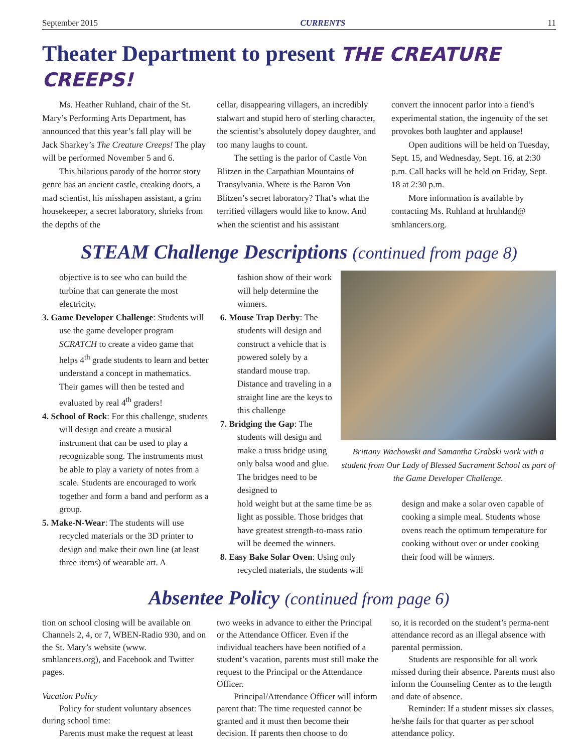September 2015 CURRENTS 11
Theater Department to present THE CREATURE CREEPS!
Ms. Heather Ruhland, chair of the St. Mary’s Performing Arts Department, has announced that this year’s fall play will be Jack Sharkey’s The Creature Creeps! The play will be performed November 5 and 6.
This hilarious parody of the horror story genre has an ancient castle, creaking doors, a mad scientist, his misshapen assistant, a grim housekeeper, a secret laboratory, shrieks from the depths of the
cellar, disappearing villagers, an incredibly stalwart and stupid hero of sterling character, the scientist’s absolutely dopey daughter, and too many laughs to count.
The setting is the parlor of Castle Von Blitzen in the Carpathian Mountains of Transylvania. Where is the Baron Von Blitzen’s secret laboratory? That’s what the terrified villagers would like to know. And when the scientist and his assistant
convert the innocent parlor into a fiend’s experimental station, the ingenuity of the set provokes both laughter and applause!
Open auditions will be held on Tuesday, Sept. 15, and Wednesday, Sept. 16, at 2:30 p.m. Call backs will be held on Friday, Sept. 18 at 2:30 p.m.
More information is available by contacting Ms. Ruhland at hruhland@ smhlancers.org.
STEAM Challenge Descriptions (continued from page 8)
objective is to see who can build the turbine that can generate the most electricity.
3. Game Developer Challenge: Students will use the game developer program SCRATCH to create a video game that helps 4<sup>th</sup> grade students to learn and better understand a concept in mathematics. Their games will then be tested and evaluated by real 4<sup>th</sup> graders!
4. School of Rock: For this challenge, students will design and create a musical instrument that can be used to play a recognizable song. The instruments must be able to play a variety of notes from a scale. Students are encouraged to work together and form a band and perform as a group.
5. Make-N-Wear: The students will use recycled materials or the 3D printer to design and make their own line (at least three items) of wearable art. A
fashion show of their work will help determine the winners.
6. Mouse Trap Derby: The students will design and construct a vehicle that is powered solely by a standard mouse trap. Distance and traveling in a straight line are the keys to this challenge
7. Bridging the Gap: The students will design and make a truss bridge using only balsa wood and glue. The bridges need to be designed to
Brittany Wachowski and Samantha Grabski work with a student from Our Lady of Blessed Sacrament School as part of the Game Developer Challenge.
hold weight but at the same time be as light as possible. Those bridges that have greatest strength-to-mass ratio will be deemed the winners.
8. Easy Bake Solar Oven: Using only recycled materials, the students will
design and make a solar oven capable of cooking a simple meal. Students whose ovens reach the optimum temperature for cooking without over or under cooking their food will be winners.
Absentee Policy (continued from page 6)
tion on school closing will be available on Channels 2, 4, or 7, WBEN-Radio 930, and on the St. Mary’s website (www. smhlancers.org), and Facebook and Twitter pages.
Vacation Policy
Policy for student voluntary absences during school time:
Parents must make the request at least
two weeks in advance to either the Principal or the Attendance Officer. Even if the individual teachers have been notified of a student’s vacation, parents must still make the request to the Principal or the Attendance Officer.
Principal/Attendance Officer will inform parent that: The time requested cannot be granted and it must then become their decision. If parents then choose to do
so, it is recorded on the student’s perma-nent attendance record as an illegal absence with parental permission.
Students are responsible for all work missed during their absence. Parents must also inform the Counseling Center as to the length and date of absence.
Reminder: If a student misses six classes, he/she fails for that quarter as per school attendance policy.